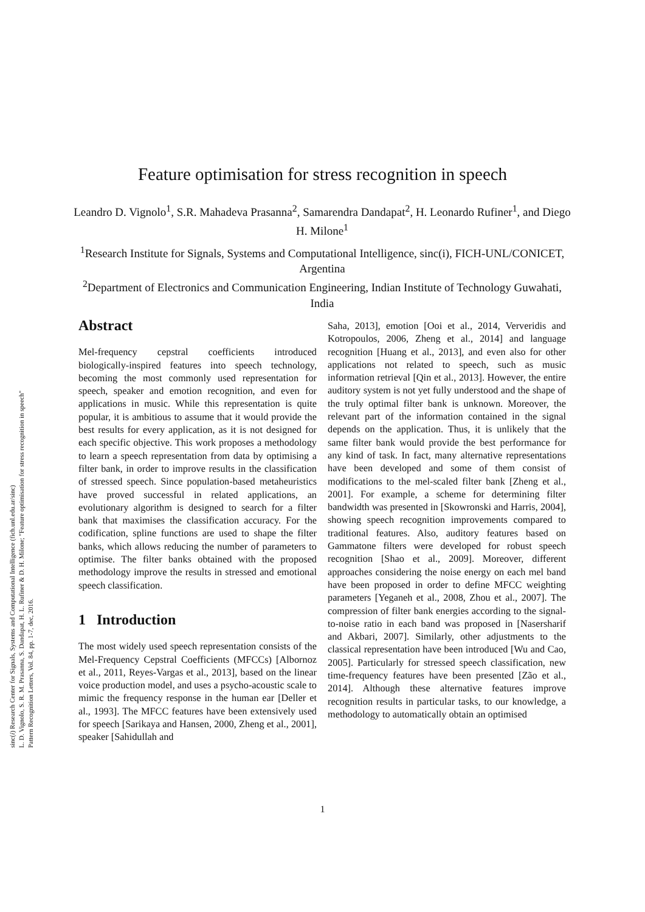sinc(i) Research Center for Signals, Systems and Computational Intelligence (fich.unl.edu.ar/sinc)
L. D. Vignolo, S. R. M. Prasanna, S. Dandapat, H. L. Rufiner & D. H. Milone; "Feature optimisation for stress recognition in speech"
Pattern Recognition Letters, Vol. 84, pp. 1-7, dec, 2016.
Feature optimisation for stress recognition in speech
Leandro D. Vignolo<sup>1</sup>, S.R. Mahadeva Prasanna<sup>2</sup>, Samarendra Dandapat<sup>2</sup>, H. Leonardo Rufiner<sup>1</sup>, and Diego H. Milone<sup>1</sup>
<sup>1</sup> Research Institute for Signals, Systems and Computational Intelligence, sinc(i), FICH-UNL/CONICET, Argentina
<sup>2</sup> Department of Electronics and Communication Engineering, Indian Institute of Technology Guwahati, India
Abstract
Mel-frequency cepstral coefficients introduced biologically-inspired features into speech technology, becoming the most commonly used representation for speech, speaker and emotion recognition, and even for applications in music. While this representation is quite popular, it is ambitious to assume that it would provide the best results for every application, as it is not designed for each specific objective. This work proposes a methodology to learn a speech representation from data by optimising a filter bank, in order to improve results in the classification of stressed speech. Since population-based metaheuristics have proved successful in related applications, an evolutionary algorithm is designed to search for a filter bank that maximises the classification accuracy. For the codification, spline functions are used to shape the filter banks, which allows reducing the number of parameters to optimise. The filter banks obtained with the proposed methodology improve the results in stressed and emotional speech classification.
1 Introduction
The most widely used speech representation consists of the Mel-Frequency Cepstral Coefficients (MFCCs) [Albornoz et al., 2011, Reyes-Vargas et al., 2013], based on the linear voice production model, and uses a psycho-acoustic scale to mimic the frequency response in the human ear [Deller et al., 1993]. The MFCC features have been extensively used for speech [Sarikaya and Hansen, 2000, Zheng et al., 2001], speaker [Sahidullah and
Saha, 2013], emotion [Ooi et al., 2014, Ververidis and Kotropoulos, 2006, Zheng et al., 2014] and language recognition [Huang et al., 2013], and even also for other applications not related to speech, such as music information retrieval [Qin et al., 2013]. However, the entire auditory system is not yet fully understood and the shape of the truly optimal filter bank is unknown. Moreover, the relevant part of the information contained in the signal depends on the application. Thus, it is unlikely that the same filter bank would provide the best performance for any kind of task. In fact, many alternative representations have been developed and some of them consist of modifications to the mel-scaled filter bank [Zheng et al., 2001]. For example, a scheme for determining filter bandwidth was presented in [Skowronski and Harris, 2004], showing speech recognition improvements compared to traditional features. Also, auditory features based on Gammatone filters were developed for robust speech recognition [Shao et al., 2009]. Moreover, different approaches considering the noise energy on each mel band have been proposed in order to define MFCC weighting parameters [Yeganeh et al., 2008, Zhou et al., 2007]. The compression of filter bank energies according to the signal-to-noise ratio in each band was proposed in [Nasersharif and Akbari, 2007]. Similarly, other adjustments to the classical representation have been introduced [Wu and Cao, 2005]. Particularly for stressed speech classification, new time-frequency features have been presented [Zão et al., 2014]. Although these alternative features improve recognition results in particular tasks, to our knowledge, a methodology to automatically obtain an optimised
1